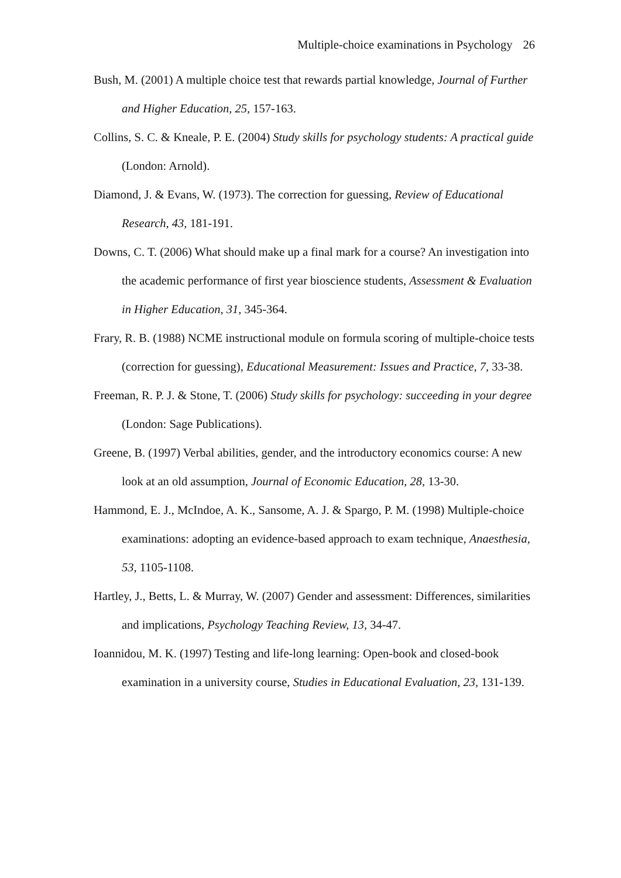Multiple-choice examinations in Psychology 26
Bush, M. (2001) A multiple choice test that rewards partial knowledge, Journal of Further and Higher Education, 25, 157-163.
Collins, S. C. & Kneale, P. E. (2004) Study skills for psychology students: A practical guide (London: Arnold).
Diamond, J. & Evans, W. (1973). The correction for guessing, Review of Educational Research, 43, 181-191.
Downs, C. T. (2006) What should make up a final mark for a course? An investigation into the academic performance of first year bioscience students, Assessment & Evaluation in Higher Education, 31, 345-364.
Frary, R. B. (1988) NCME instructional module on formula scoring of multiple-choice tests (correction for guessing), Educational Measurement: Issues and Practice, 7, 33-38.
Freeman, R. P. J. & Stone, T. (2006) Study skills for psychology: succeeding in your degree (London: Sage Publications).
Greene, B. (1997) Verbal abilities, gender, and the introductory economics course: A new look at an old assumption, Journal of Economic Education, 28, 13-30.
Hammond, E. J., McIndoe, A. K., Sansome, A. J. & Spargo, P. M. (1998) Multiple-choice examinations: adopting an evidence-based approach to exam technique, Anaesthesia, 53, 1105-1108.
Hartley, J., Betts, L. & Murray, W. (2007) Gender and assessment: Differences, similarities and implications, Psychology Teaching Review, 13, 34-47.
Ioannidou, M. K. (1997) Testing and life-long learning: Open-book and closed-book examination in a university course, Studies in Educational Evaluation, 23, 131-139.